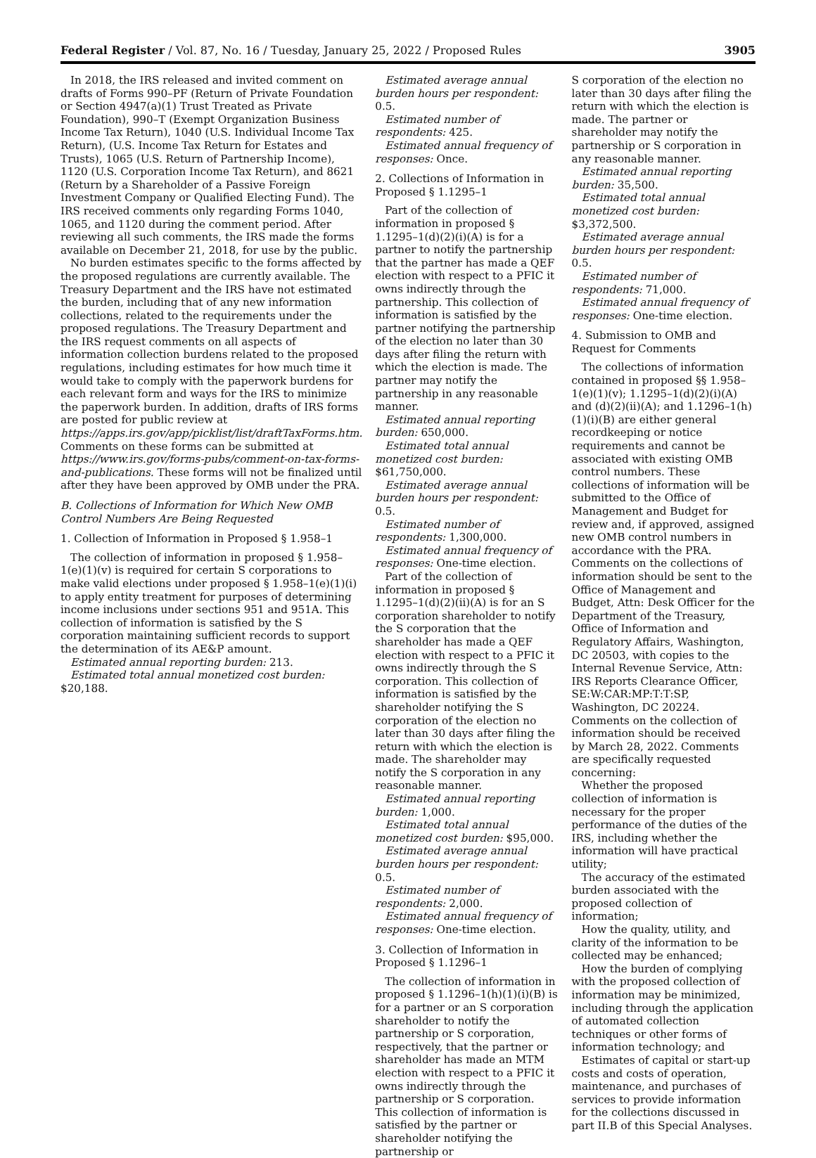Federal Register / Vol. 87, No. 16 / Tuesday, January 25, 2022 / Proposed Rules 3905
In 2018, the IRS released and invited comment on drafts of Forms 990–PF (Return of Private Foundation or Section 4947(a)(1) Trust Treated as Private Foundation), 990–T (Exempt Organization Business Income Tax Return), 1040 (U.S. Individual Income Tax Return), (U.S. Income Tax Return for Estates and Trusts), 1065 (U.S. Return of Partnership Income), 1120 (U.S. Corporation Income Tax Return), and 8621 (Return by a Shareholder of a Passive Foreign Investment Company or Qualified Electing Fund). The IRS received comments only regarding Forms 1040, 1065, and 1120 during the comment period. After reviewing all such comments, the IRS made the forms available on December 21, 2018, for use by the public.
No burden estimates specific to the forms affected by the proposed regulations are currently available. The Treasury Department and the IRS have not estimated the burden, including that of any new information collections, related to the requirements under the proposed regulations. The Treasury Department and the IRS request comments on all aspects of information collection burdens related to the proposed regulations, including estimates for how much time it would take to comply with the paperwork burdens for each relevant form and ways for the IRS to minimize the paperwork burden. In addition, drafts of IRS forms are posted for public review at https://apps.irs.gov/app/picklist/list/draftTaxForms.htm. Comments on these forms can be submitted at https://www.irs.gov/forms-pubs/comment-on-tax-forms-and-publications. These forms will not be finalized until after they have been approved by OMB under the PRA.
B. Collections of Information for Which New OMB Control Numbers Are Being Requested
1. Collection of Information in Proposed § 1.958–1
The collection of information in proposed § 1.958–1(e)(1)(v) is required for certain S corporations to make valid elections under proposed § 1.958–1(e)(1)(i) to apply entity treatment for purposes of determining income inclusions under sections 951 and 951A. This collection of information is satisfied by the S corporation maintaining sufficient records to support the determination of its AE&P amount.
Estimated annual reporting burden: 213.
Estimated total annual monetized cost burden: $20,188.
Estimated average annual burden hours per respondent: 0.5.
Estimated number of respondents: 425.
Estimated annual frequency of responses: Once.
2. Collections of Information in Proposed § 1.1295–1
Part of the collection of information in proposed § 1.1295–1(d)(2)(i)(A) is for a partner to notify the partnership that the partner has made a QEF election with respect to a PFIC it owns indirectly through the partnership. This collection of information is satisfied by the partner notifying the partnership of the election no later than 30 days after filing the return with which the election is made. The partner may notify the partnership in any reasonable manner.
Estimated annual reporting burden: 650,000.
Estimated total annual monetized cost burden: $61,750,000.
Estimated average annual burden hours per respondent: 0.5.
Estimated number of respondents: 1,300,000.
Estimated annual frequency of responses: One-time election.
Part of the collection of information in proposed § 1.1295–1(d)(2)(ii)(A) is for an S corporation shareholder to notify the S corporation that the shareholder has made a QEF election with respect to a PFIC it owns indirectly through the S corporation. This collection of information is satisfied by the shareholder notifying the S corporation of the election no later than 30 days after filing the return with which the election is made. The shareholder may notify the S corporation in any reasonable manner.
Estimated annual reporting burden: 1,000.
Estimated total annual monetized cost burden: $95,000.
Estimated average annual burden hours per respondent: 0.5.
Estimated number of respondents: 2,000.
Estimated annual frequency of responses: One-time election.
3. Collection of Information in Proposed § 1.1296–1
The collection of information in proposed § 1.1296–1(h)(1)(i)(B) is for a partner or an S corporation shareholder to notify the partnership or S corporation, respectively, that the partner or shareholder has made an MTM election with respect to a PFIC it owns indirectly through the partnership or S corporation. This collection of information is satisfied by the partner or shareholder notifying the partnership or
S corporation of the election no later than 30 days after filing the return with which the election is made. The partner or shareholder may notify the partnership or S corporation in any reasonable manner.
Estimated annual reporting burden: 35,500.
Estimated total annual monetized cost burden: $3,372,500.
Estimated average annual burden hours per respondent: 0.5.
Estimated number of respondents: 71,000.
Estimated annual frequency of responses: One-time election.
4. Submission to OMB and Request for Comments
The collections of information contained in proposed §§ 1.958–1(e)(1)(v); 1.1295–1(d)(2)(i)(A) and (d)(2)(ii)(A); and 1.1296–1(h)(1)(i)(B) are either general recordkeeping or notice requirements and cannot be associated with existing OMB control numbers. These collections of information will be submitted to the Office of Management and Budget for review and, if approved, assigned new OMB control numbers in accordance with the PRA. Comments on the collections of information should be sent to the Office of Management and Budget, Attn: Desk Officer for the Department of the Treasury, Office of Information and Regulatory Affairs, Washington, DC 20503, with copies to the Internal Revenue Service, Attn: IRS Reports Clearance Officer, SE:W:CAR:MP:T:T:SP, Washington, DC 20224. Comments on the collection of information should be received by March 28, 2022. Comments are specifically requested concerning:
Whether the proposed collection of information is necessary for the proper performance of the duties of the IRS, including whether the information will have practical utility;
The accuracy of the estimated burden associated with the proposed collection of information;
How the quality, utility, and clarity of the information to be collected may be enhanced;
How the burden of complying with the proposed collection of information may be minimized, including through the application of automated collection techniques or other forms of information technology; and
Estimates of capital or start-up costs and costs of operation, maintenance, and purchases of services to provide information for the collections discussed in part II.B of this Special Analyses.